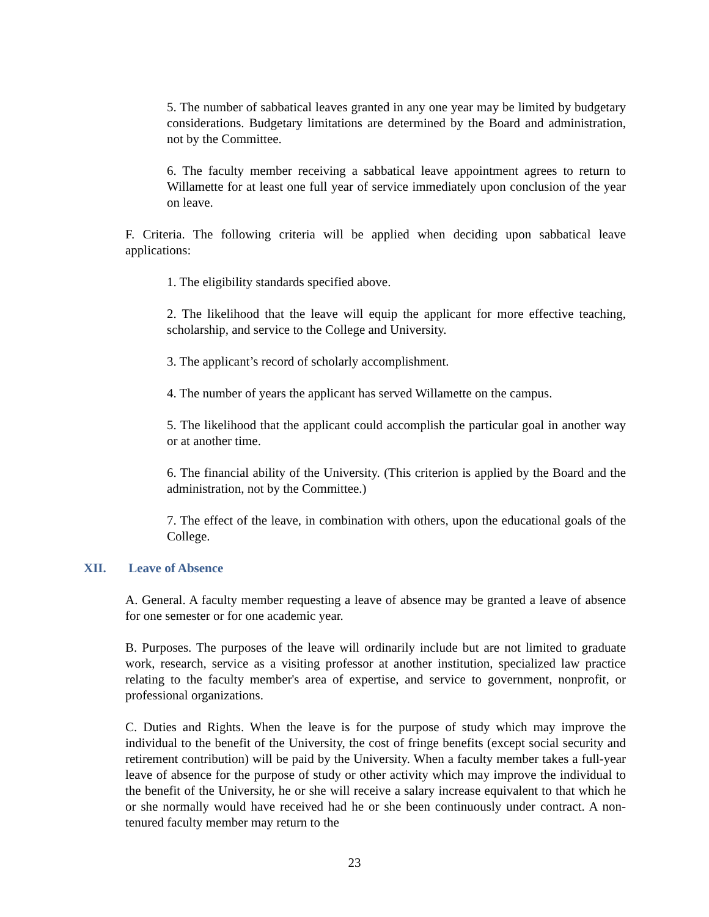5. The number of sabbatical leaves granted in any one year may be limited by budgetary considerations. Budgetary limitations are determined by the Board and administration, not by the Committee.
6. The faculty member receiving a sabbatical leave appointment agrees to return to Willamette for at least one full year of service immediately upon conclusion of the year on leave.
F. Criteria. The following criteria will be applied when deciding upon sabbatical leave applications:
1. The eligibility standards specified above.
2. The likelihood that the leave will equip the applicant for more effective teaching, scholarship, and service to the College and University.
3. The applicant’s record of scholarly accomplishment.
4. The number of years the applicant has served Willamette on the campus.
5. The likelihood that the applicant could accomplish the particular goal in another way or at another time.
6. The financial ability of the University. (This criterion is applied by the Board and the administration, not by the Committee.)
7. The effect of the leave, in combination with others, upon the educational goals of the College.
XII. Leave of Absence
A. General. A faculty member requesting a leave of absence may be granted a leave of absence for one semester or for one academic year.
B. Purposes. The purposes of the leave will ordinarily include but are not limited to graduate work, research, service as a visiting professor at another institution, specialized law practice relating to the faculty member's area of expertise, and service to government, nonprofit, or professional organizations.
C. Duties and Rights. When the leave is for the purpose of study which may improve the individual to the benefit of the University, the cost of fringe benefits (except social security and retirement contribution) will be paid by the University. When a faculty member takes a full-year leave of absence for the purpose of study or other activity which may improve the individual to the benefit of the University, he or she will receive a salary increase equivalent to that which he or she normally would have received had he or she been continuously under contract. A non-tenured faculty member may return to the
23